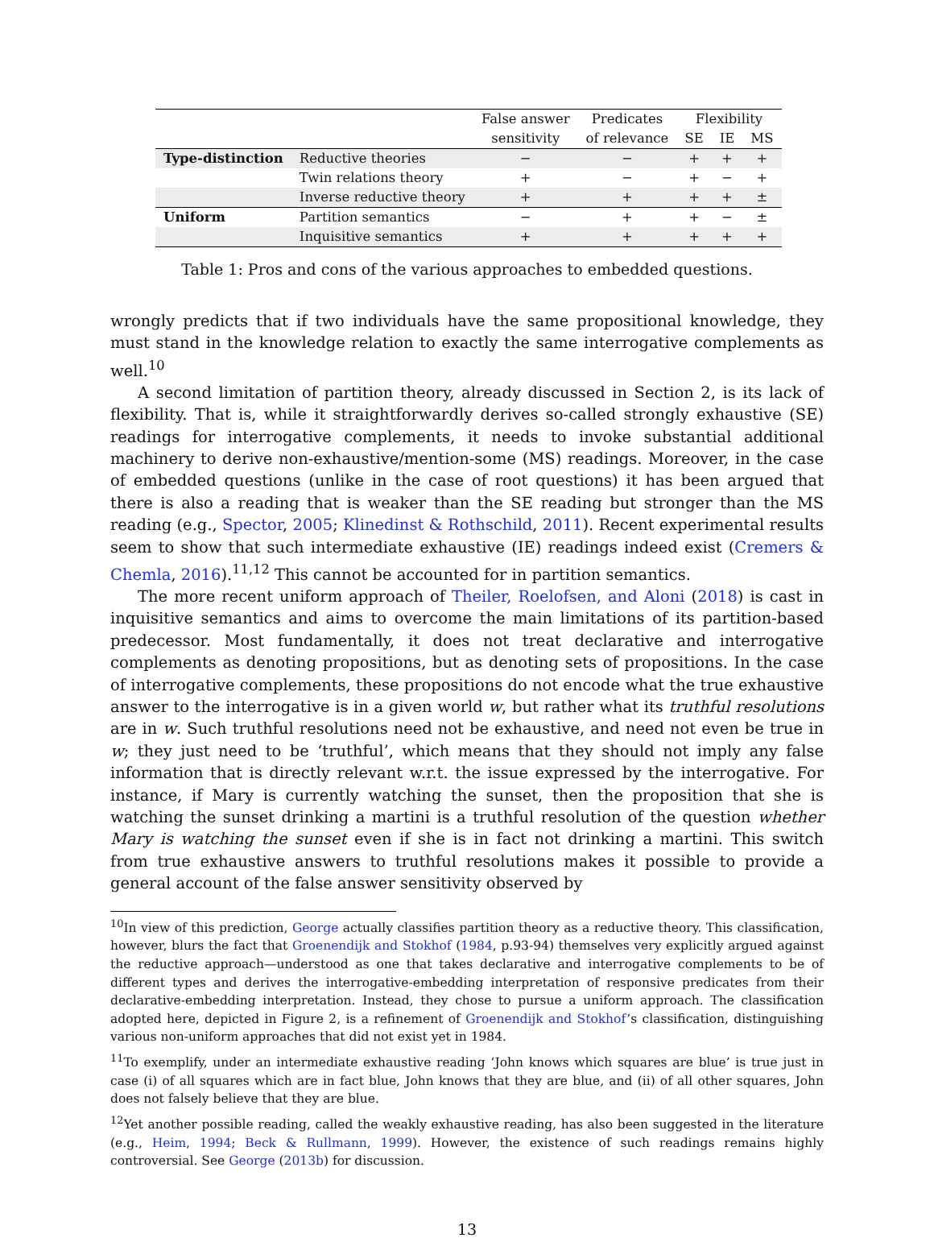| | | False answer | Predicates | Flexibility | | |
| --- | --- | --- | --- | --- | --- | --- |
| | | sensitivity | of relevance | SE | IE | MS |
| Type-distinction | Reductive theories | − | − | + | + | + |
| | Twin relations theory | + | − | + | − | + |
| | Inverse reductive theory | + | + | + | + | ± |
| Uniform | Partition semantics | − | + | + | − | ± |
| | Inquisitive semantics | + | + | + | + | + |
Table 1: Pros and cons of the various approaches to embedded questions.
wrongly predicts that if two individuals have the same propositional knowledge, they must stand in the knowledge relation to exactly the same interrogative complements as well.<sup>10</sup>
A second limitation of partition theory, already discussed in Section 2, is its lack of flexibility. That is, while it straightforwardly derives so-called strongly exhaustive (SE) readings for interrogative complements, it needs to invoke substantial additional machinery to derive non-exhaustive/mention-some (MS) readings. Moreover, in the case of embedded questions (unlike in the case of root questions) it has been argued that there is also a reading that is weaker than the SE reading but stronger than the MS reading (e.g., Spector, 2005; Klinedinst & Rothschild, 2011). Recent experimental results seem to show that such intermediate exhaustive (IE) readings indeed exist (Cremers & Chemla, 2016).<sup>11,12</sup> This cannot be accounted for in partition semantics.
The more recent uniform approach of Theiler, Roelofsen, and Aloni (2018) is cast in inquisitive semantics and aims to overcome the main limitations of its partition-based predecessor. Most fundamentally, it does not treat declarative and interrogative complements as denoting propositions, but as denoting sets of propositions. In the case of interrogative complements, these propositions do not encode what the true exhaustive answer to the interrogative is in a given world w, but rather what its truthful resolutions are in w. Such truthful resolutions need not be exhaustive, and need not even be true in w; they just need to be ‘truthful’, which means that they should not imply any false information that is directly relevant w.r.t. the issue expressed by the interrogative. For instance, if Mary is currently watching the sunset, then the proposition that she is watching the sunset drinking a martini is a truthful resolution of the question whether Mary is watching the sunset even if she is in fact not drinking a martini. This switch from true exhaustive answers to truthful resolutions makes it possible to provide a general account of the false answer sensitivity observed by
<sup>10</sup> In view of this prediction, George actually classifies partition theory as a reductive theory. This classification, however, blurs the fact that Groenendijk and Stokhof (1984, p.93-94) themselves very explicitly argued against the reductive approach—understood as one that takes declarative and interrogative complements to be of different types and derives the interrogative-embedding interpretation of responsive predicates from their declarative-embedding interpretation. Instead, they chose to pursue a uniform approach. The classification adopted here, depicted in Figure 2, is a refinement of Groenendijk and Stokhof’s classification, distinguishing various non-uniform approaches that did not exist yet in 1984.
<sup>11</sup> To exemplify, under an intermediate exhaustive reading ‘John knows which squares are blue’ is true just in case (i) of all squares which are in fact blue, John knows that they are blue, and (ii) of all other squares, John does not falsely believe that they are blue.
<sup>12</sup> Yet another possible reading, called the weakly exhaustive reading, has also been suggested in the literature (e.g., Heim, 1994; Beck & Rullmann, 1999). However, the existence of such readings remains highly controversial. See George (2013b) for discussion.
13